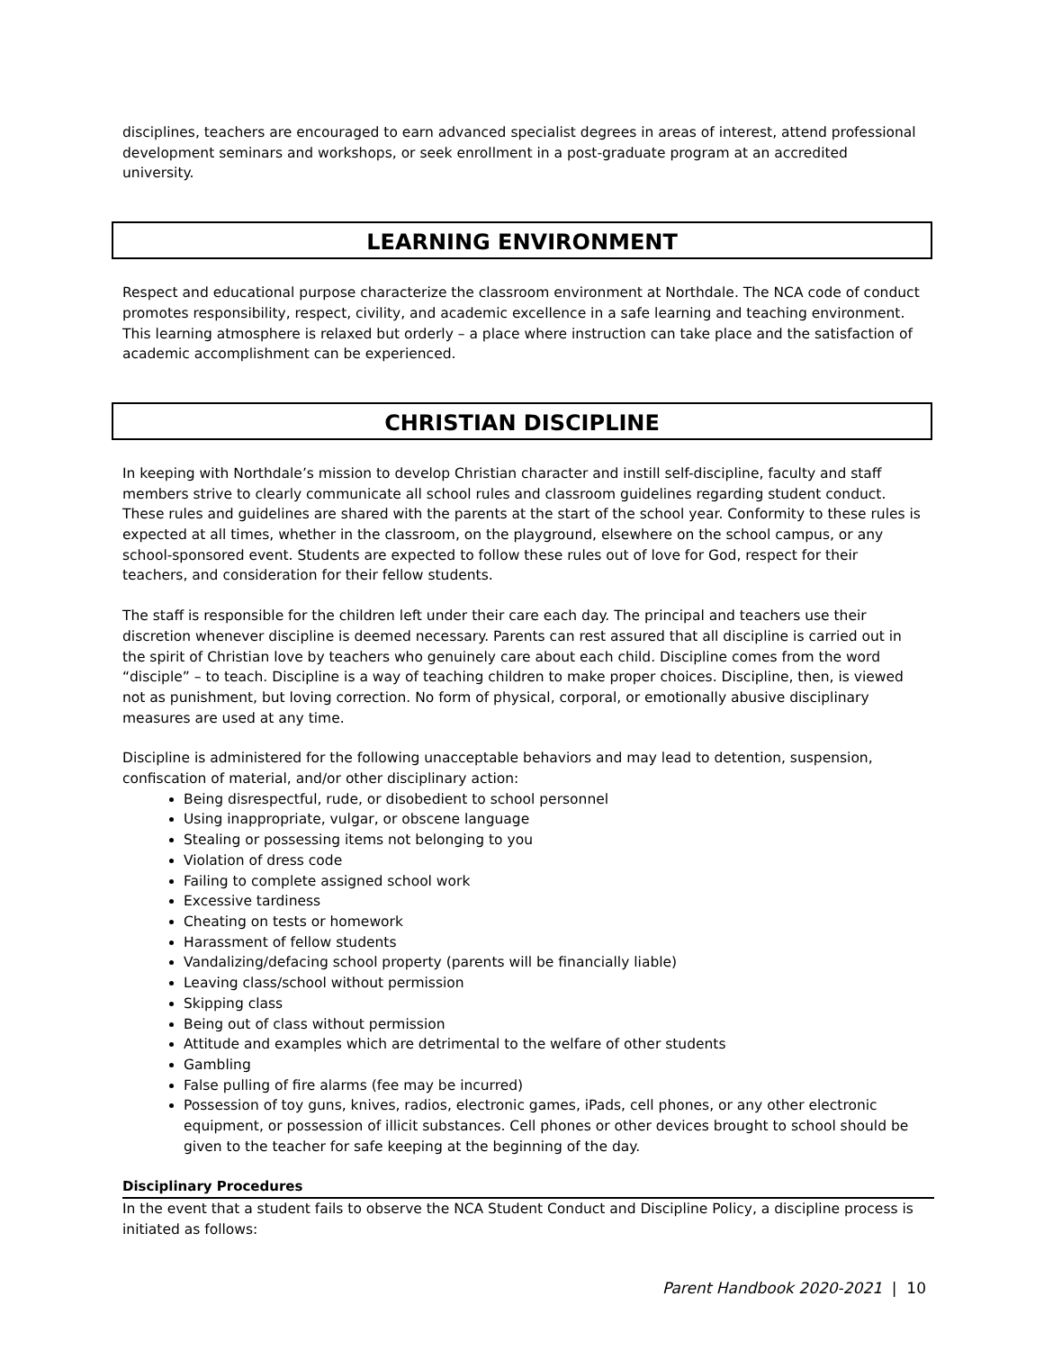disciplines, teachers are encouraged to earn advanced specialist degrees in areas of interest, attend professional development seminars and workshops, or seek enrollment in a post-graduate program at an accredited university.
LEARNING ENVIRONMENT
Respect and educational purpose characterize the classroom environment at Northdale. The NCA code of conduct promotes responsibility, respect, civility, and academic excellence in a safe learning and teaching environment. This learning atmosphere is relaxed but orderly – a place where instruction can take place and the satisfaction of academic accomplishment can be experienced.
CHRISTIAN DISCIPLINE
In keeping with Northdale’s mission to develop Christian character and instill self-discipline, faculty and staff members strive to clearly communicate all school rules and classroom guidelines regarding student conduct. These rules and guidelines are shared with the parents at the start of the school year. Conformity to these rules is expected at all times, whether in the classroom, on the playground, elsewhere on the school campus, or any school-sponsored event. Students are expected to follow these rules out of love for God, respect for their teachers, and consideration for their fellow students.
The staff is responsible for the children left under their care each day. The principal and teachers use their discretion whenever discipline is deemed necessary. Parents can rest assured that all discipline is carried out in the spirit of Christian love by teachers who genuinely care about each child. Discipline comes from the word “disciple” – to teach. Discipline is a way of teaching children to make proper choices. Discipline, then, is viewed not as punishment, but loving correction. No form of physical, corporal, or emotionally abusive disciplinary measures are used at any time.
Discipline is administered for the following unacceptable behaviors and may lead to detention, suspension, confiscation of material, and/or other disciplinary action:
Being disrespectful, rude, or disobedient to school personnel
Using inappropriate, vulgar, or obscene language
Stealing or possessing items not belonging to you
Violation of dress code
Failing to complete assigned school work
Excessive tardiness
Cheating on tests or homework
Harassment of fellow students
Vandalizing/defacing school property (parents will be financially liable)
Leaving class/school without permission
Skipping class
Being out of class without permission
Attitude and examples which are detrimental to the welfare of other students
Gambling
False pulling of fire alarms (fee may be incurred)
Possession of toy guns, knives, radios, electronic games, iPads, cell phones, or any other electronic equipment, or possession of illicit substances. Cell phones or other devices brought to school should be given to the teacher for safe keeping at the beginning of the day.
Disciplinary Procedures
In the event that a student fails to observe the NCA Student Conduct and Discipline Policy, a discipline process is initiated as follows:
Parent Handbook 2020-2021 | 10